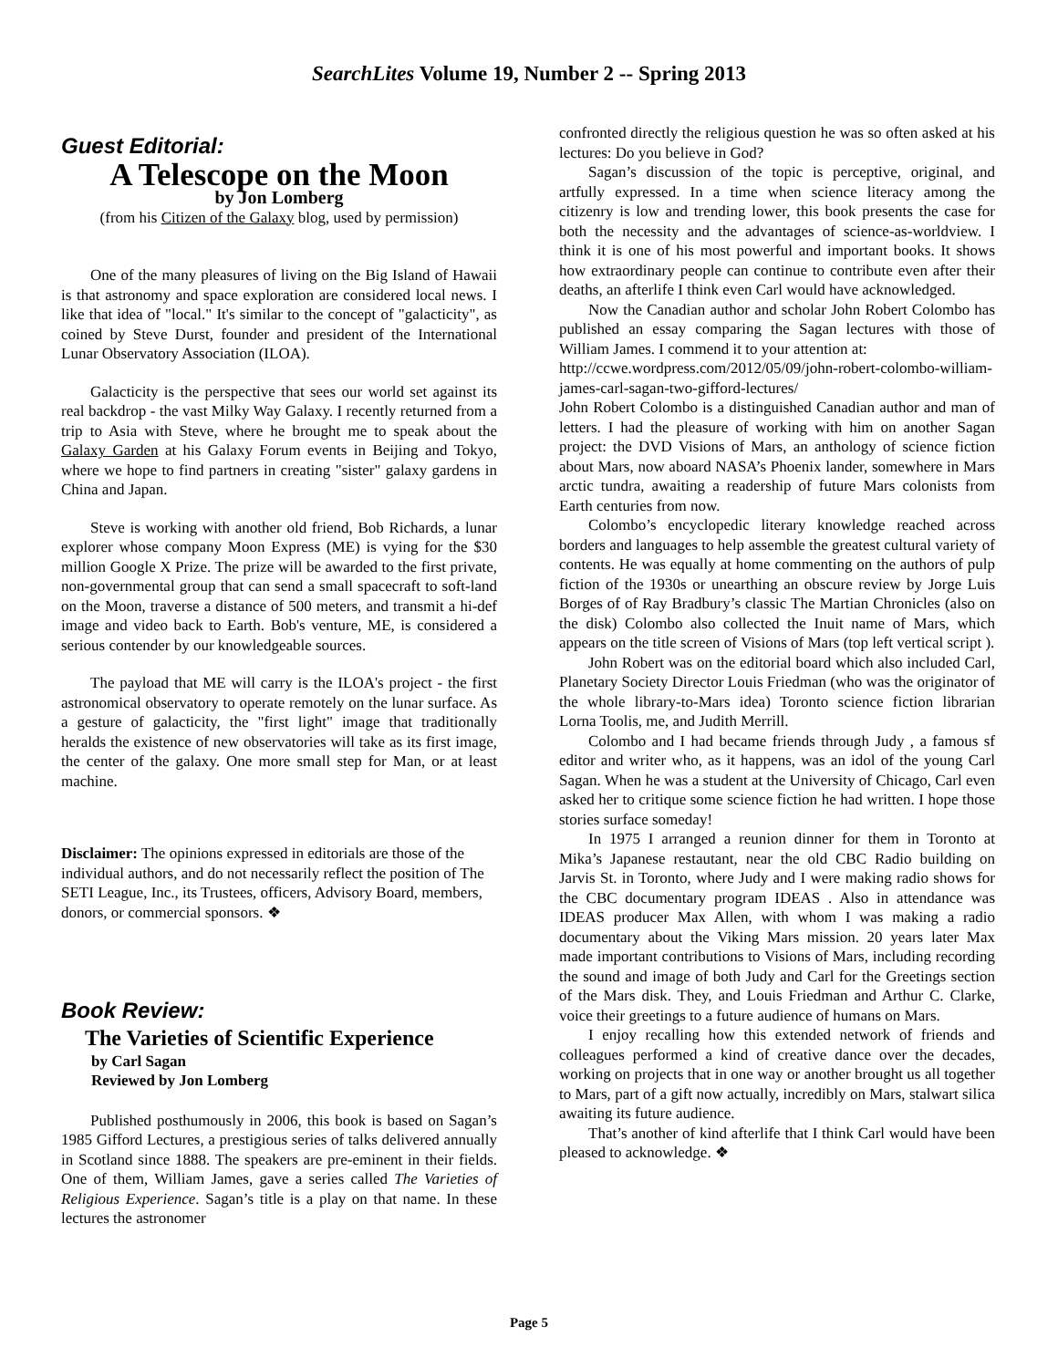SearchLites Volume 19, Number 2 -- Spring 2013
Guest Editorial:
A Telescope on the Moon
by Jon Lomberg
(from his Citizen of the Galaxy blog, used by permission)
One of the many pleasures of living on the Big Island of Hawaii is that astronomy and space exploration are considered local news. I like that idea of "local." It's similar to the concept of "galacticity", as coined by Steve Durst, founder and president of the International Lunar Observatory Association (ILOA).
Galacticity is the perspective that sees our world set against its real backdrop - the vast Milky Way Galaxy. I recently returned from a trip to Asia with Steve, where he brought me to speak about the Galaxy Garden at his Galaxy Forum events in Beijing and Tokyo, where we hope to find partners in creating "sister" galaxy gardens in China and Japan.
Steve is working with another old friend, Bob Richards, a lunar explorer whose company Moon Express (ME) is vying for the $30 million Google X Prize. The prize will be awarded to the first private, non-governmental group that can send a small spacecraft to soft-land on the Moon, traverse a distance of 500 meters, and transmit a hi-def image and video back to Earth. Bob's venture, ME, is considered a serious contender by our knowledgeable sources.
The payload that ME will carry is the ILOA's project - the first astronomical observatory to operate remotely on the lunar surface. As a gesture of galacticity, the "first light" image that traditionally heralds the existence of new observatories will take as its first image, the center of the galaxy. One more small step for Man, or at least machine.
Disclaimer: The opinions expressed in editorials are those of the individual authors, and do not necessarily reflect the position of The SETI League, Inc., its Trustees, officers, Advisory Board, members, donors, or commercial sponsors. ❖
Book Review:
The Varieties of Scientific Experience
by Carl Sagan
Reviewed by Jon Lomberg
Published posthumously in 2006, this book is based on Sagan’s 1985 Gifford Lectures, a prestigious series of talks delivered annually in Scotland since 1888. The speakers are pre-eminent in their fields. One of them, William James, gave a series called The Varieties of Religious Experience. Sagan’s title is a play on that name. In these lectures the astronomer
confronted directly the religious question he was so often asked at his lectures: Do you believe in God?
Sagan’s discussion of the topic is perceptive, original, and artfully expressed. In a time when science literacy among the citizenry is low and trending lower, this book presents the case for both the necessity and the advantages of science-as-worldview. I think it is one of his most powerful and important books. It shows how extraordinary people can continue to contribute even after their deaths, an afterlife I think even Carl would have acknowledged.
Now the Canadian author and scholar John Robert Colombo has published an essay comparing the Sagan lectures with those of William James. I commend it to your attention at:
http://ccwe.wordpress.com/2012/05/09/john-robert-colombo-william-james-carl-sagan-two-gifford-lectures/
John Robert Colombo is a distinguished Canadian author and man of letters. I had the pleasure of working with him on another Sagan project: the DVD Visions of Mars, an anthology of science fiction about Mars, now aboard NASA’s Phoenix lander, somewhere in Mars arctic tundra, awaiting a readership of future Mars colonists from Earth centuries from now.
Colombo’s encyclopedic literary knowledge reached across borders and languages to help assemble the greatest cultural variety of contents. He was equally at home commenting on the authors of pulp fiction of the 1930s or unearthing an obscure review by Jorge Luis Borges of of Ray Bradbury’s classic The Martian Chronicles (also on the disk) Colombo also collected the Inuit name of Mars, which appears on the title screen of Visions of Mars (top left vertical script ).
John Robert was on the editorial board which also included Carl, Planetary Society Director Louis Friedman (who was the originator of the whole library-to-Mars idea) Toronto science fiction librarian Lorna Toolis, me, and Judith Merrill.
Colombo and I had became friends through Judy , a famous sf editor and writer who, as it happens, was an idol of the young Carl Sagan. When he was a student at the University of Chicago, Carl even asked her to critique some science fiction he had written. I hope those stories surface someday!
In 1975 I arranged a reunion dinner for them in Toronto at Mika’s Japanese restautant, near the old CBC Radio building on Jarvis St. in Toronto, where Judy and I were making radio shows for the CBC documentary program IDEAS . Also in attendance was IDEAS producer Max Allen, with whom I was making a radio documentary about the Viking Mars mission. 20 years later Max made important contributions to Visions of Mars, including recording the sound and image of both Judy and Carl for the Greetings section of the Mars disk. They, and Louis Friedman and Arthur C. Clarke, voice their greetings to a future audience of humans on Mars.
I enjoy recalling how this extended network of friends and colleagues performed a kind of creative dance over the decades, working on projects that in one way or another brought us all together to Mars, part of a gift now actually, incredibly on Mars, stalwart silica awaiting its future audience.
That’s another of kind afterlife that I think Carl would have been pleased to acknowledge. ❖
Page 5